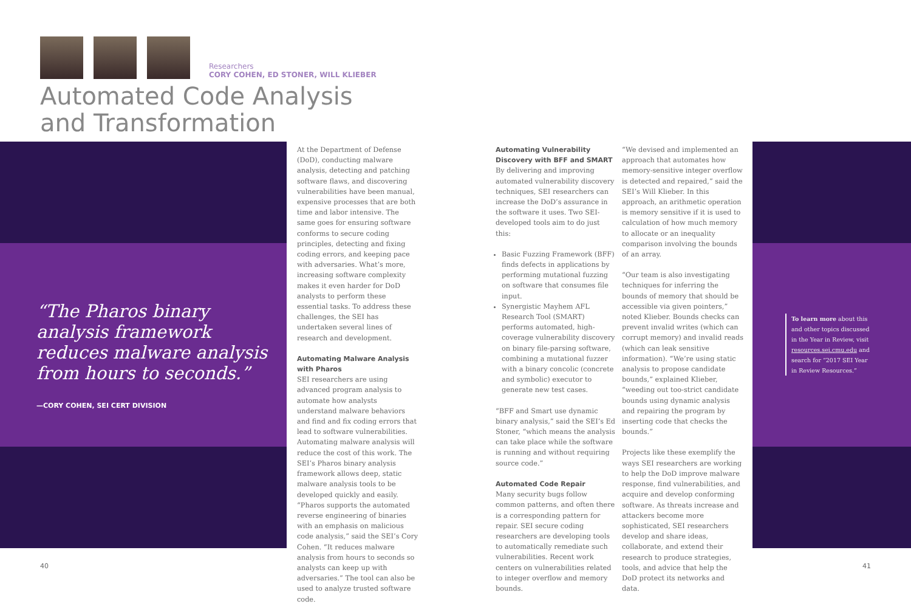Researchers
CORY COHEN, ED STONER, WILL KLIEBER
Automated Code Analysis
and Transformation
“The Pharos binary analysis framework reduces malware analysis from hours to seconds.”
—CORY COHEN, SEI CERT DIVISION
At the Department of Defense (DoD), conducting malware analysis, detecting and patching software flaws, and discovering vulnerabilities have been manual, expensive processes that are both time and labor intensive. The same goes for ensuring software conforms to secure coding principles, detecting and fixing coding errors, and keeping pace with adversaries. What’s more, increasing software complexity makes it even harder for DoD analysts to perform these essential tasks. To address these challenges, the SEI has undertaken several lines of research and development.
Automating Malware Analysis with Pharos
SEI researchers are using advanced program analysis to automate how analysts understand malware behaviors and find and fix coding errors that lead to software vulnerabilities. Automating malware analysis will reduce the cost of this work. The SEI’s Pharos binary analysis framework allows deep, static malware analysis tools to be developed quickly and easily. “Pharos supports the automated reverse engineering of binaries with an emphasis on malicious code analysis,” said the SEI’s Cory Cohen. “It reduces malware analysis from hours to seconds so analysts can keep up with adversaries.” The tool can also be used to analyze trusted software code.
Automating Vulnerability Discovery with BFF and SMART
By delivering and improving automated vulnerability discovery techniques, SEI researchers can increase the DoD’s assurance in the software it uses. Two SEI-developed tools aim to do just this:
Basic Fuzzing Framework (BFF) finds defects in applications by performing mutational fuzzing on software that consumes file input.
Synergistic Mayhem AFL Research Tool (SMART) performs automated, high-coverage vulnerability discovery on binary file-parsing software, combining a mutational fuzzer with a binary concolic (concrete and symbolic) executor to generate new test cases.
“BFF and Smart use dynamic binary analysis,” said the SEI’s Ed Stoner, “which means the analysis can take place while the software is running and without requiring source code.”
Automated Code Repair
Many security bugs follow common patterns, and often there is a corresponding pattern for repair. SEI secure coding researchers are developing tools to automatically remediate such vulnerabilities. Recent work centers on vulnerabilities related to integer overflow and memory bounds.
“We devised and implemented an approach that automates how memory-sensitive integer overflow is detected and repaired,” said the SEI’s Will Klieber. In this approach, an arithmetic operation is memory sensitive if it is used to calculation of how much memory to allocate or an inequality comparison involving the bounds of an array.
“Our team is also investigating techniques for inferring the bounds of memory that should be accessible via given pointers,” noted Klieber. Bounds checks can prevent invalid writes (which can corrupt memory) and invalid reads (which can leak sensitive information). “We’re using static analysis to propose candidate bounds,” explained Klieber, “weeding out too-strict candidate bounds using dynamic analysis and repairing the program by inserting code that checks the bounds.”
Projects like these exemplify the ways SEI researchers are working to help the DoD improve malware response, find vulnerabilities, and acquire and develop conforming software. As threats increase and attackers become more sophisticated, SEI researchers develop and share ideas, collaborate, and extend their research to produce strategies, tools, and advice that help the DoD protect its networks and data.
To learn more about this and other topics discussed in the Year in Review, visit resources.sei.cmu.edu and search for “2017 SEI Year in Review Resources.”
40 41